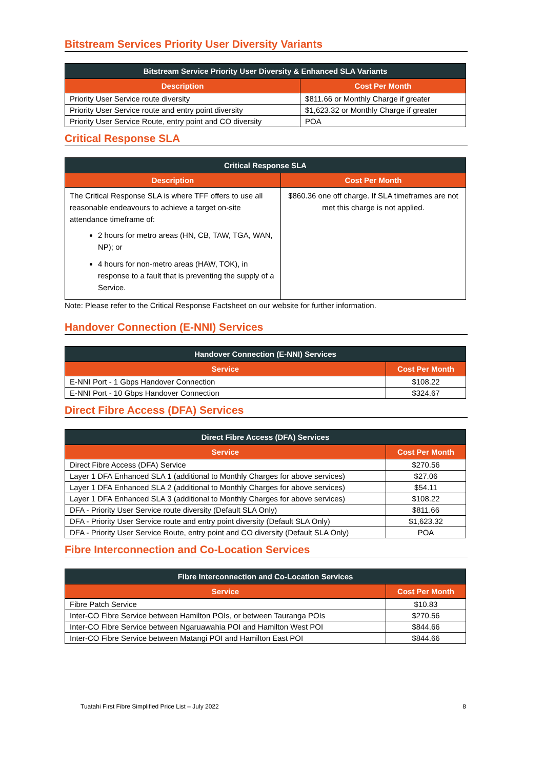Bitstream Services Priority User Diversity Variants
| Bitstream Service Priority User Diversity & Enhanced SLA Variants | |
| --- | --- |
| Description | Cost Per Month |
| Priority User Service route diversity | $811.66 or Monthly Charge if greater |
| Priority User Service route and entry point diversity | $1,623.32 or Monthly Charge if greater |
| Priority User Service Route, entry point and CO diversity | POA |
Critical Response SLA
| Critical Response SLA | |
| --- | --- |
| Description | Cost Per Month |
| The Critical Response SLA is where TFF offers to use all reasonable endeavours to achieve a target on-site attendance timeframe of: 2 hours for metro areas (HN, CB, TAW, TGA, WAN, NP); or 4 hours for non-metro areas (HAW, TOK), in response to a fault that is preventing the supply of a Service. | $860.36 one off charge. If SLA timeframes are not met this charge is not applied. |
Note: Please refer to the Critical Response Factsheet on our website for further information.
Handover Connection (E-NNI) Services
| Handover Connection (E-NNI) Services | |
| --- | --- |
| Service | Cost Per Month |
| E-NNI Port - 1 Gbps Handover Connection | $108.22 |
| E-NNI Port - 10 Gbps Handover Connection | $324.67 |
Direct Fibre Access (DFA) Services
| Direct Fibre Access (DFA) Services | |
| --- | --- |
| Service | Cost Per Month |
| Direct Fibre Access (DFA) Service | $270.56 |
| Layer 1 DFA Enhanced SLA 1 (additional to Monthly Charges for above services) | $27.06 |
| Layer 1 DFA Enhanced SLA 2 (additional to Monthly Charges for above services) | $54.11 |
| Layer 1 DFA Enhanced SLA 3 (additional to Monthly Charges for above services) | $108.22 |
| DFA - Priority User Service route diversity (Default SLA Only) | $811.66 |
| DFA - Priority User Service route and entry point diversity (Default SLA Only) | $1,623.32 |
| DFA - Priority User Service Route, entry point and CO diversity (Default SLA Only) | POA |
Fibre Interconnection and Co-Location Services
| Fibre Interconnection and Co-Location Services | |
| --- | --- |
| Service | Cost Per Month |
| Fibre Patch Service | $10.83 |
| Inter-CO Fibre Service between Hamilton POIs, or between Tauranga POIs | $270.56 |
| Inter-CO Fibre Service between Ngaruawahia POI and Hamilton West POI | $844.66 |
| Inter-CO Fibre Service between Matangi POI and Hamilton East POI | $844.66 |
Tuatahi First Fibre Simplified Price List – July 2022 8